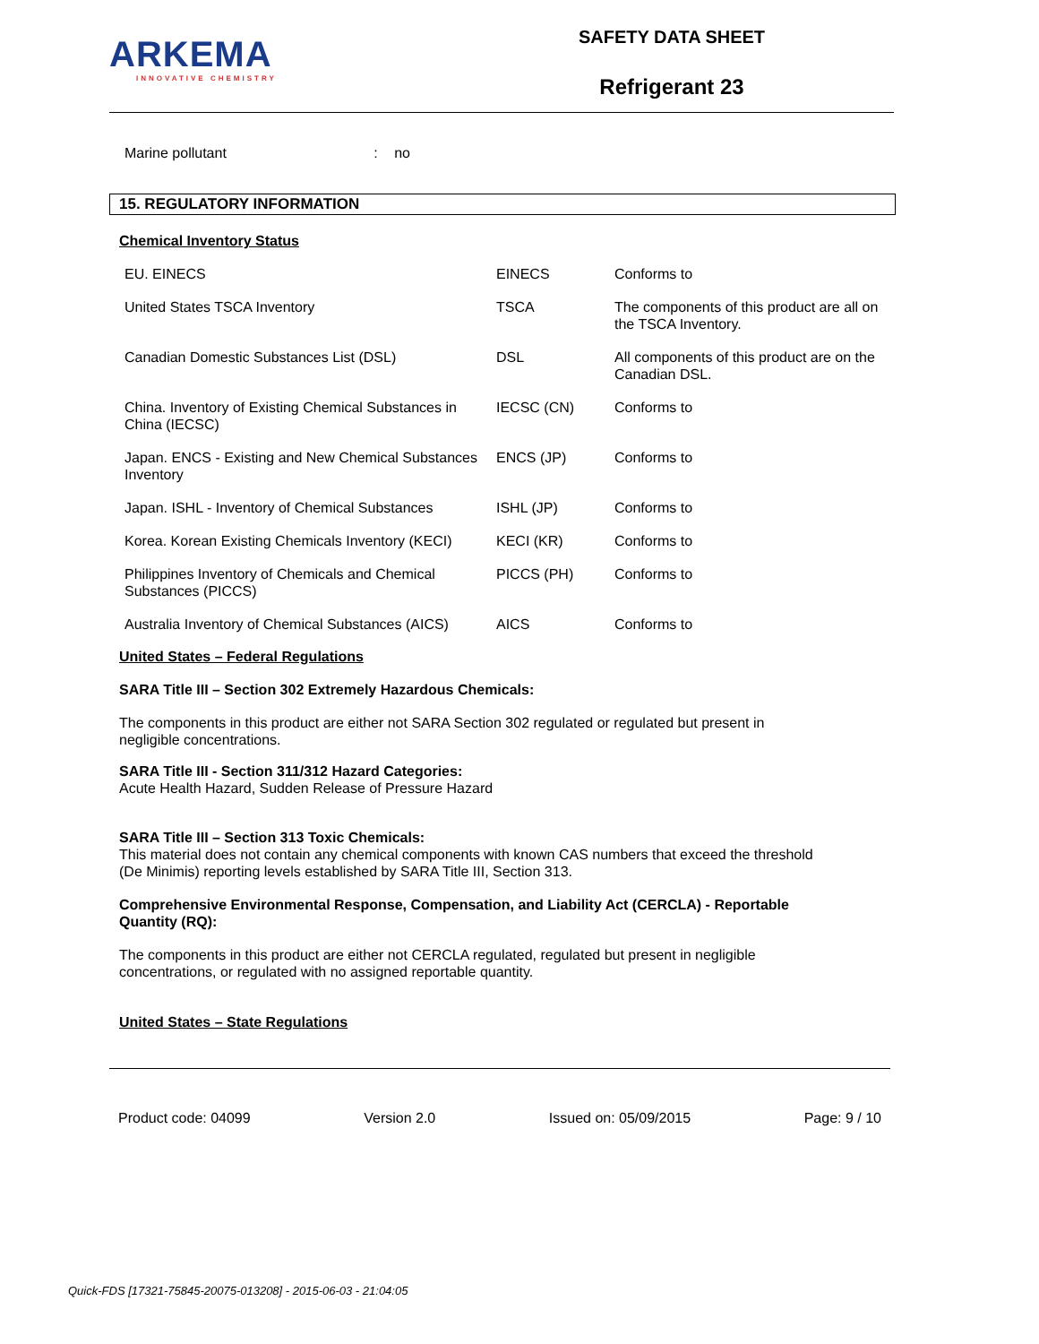ARKEMA
INNOVATIVE CHEMISTRY
SAFETY DATA SHEET
Refrigerant 23
Marine pollutant : no
15. REGULATORY INFORMATION
Chemical Inventory Status
| EU. EINECS | EINECS | Conforms to |
| United States TSCA Inventory | TSCA | The components of this product are all on the TSCA Inventory. |
| Canadian Domestic Substances List (DSL) | DSL | All components of this product are on the Canadian DSL. |
| China. Inventory of Existing Chemical Substances in China (IECSC) | IECSC (CN) | Conforms to |
| Japan. ENCS - Existing and New Chemical Substances Inventory | ENCS (JP) | Conforms to |
| Japan. ISHL - Inventory of Chemical Substances | ISHL (JP) | Conforms to |
| Korea. Korean Existing Chemicals Inventory (KECI) | KECI (KR) | Conforms to |
| Philippines Inventory of Chemicals and Chemical Substances (PICCS) | PICCS (PH) | Conforms to |
| Australia Inventory of Chemical Substances (AICS) | AICS | Conforms to |
United States – Federal Regulations
SARA Title III – Section 302 Extremely Hazardous Chemicals:
The components in this product are either not SARA Section 302 regulated or regulated but present in negligible concentrations.
SARA Title III - Section 311/312 Hazard Categories:
Acute Health Hazard, Sudden Release of Pressure Hazard
SARA Title III – Section 313 Toxic Chemicals:
This material does not contain any chemical components with known CAS numbers that exceed the threshold (De Minimis) reporting levels established by SARA Title III, Section 313.
Comprehensive Environmental Response, Compensation, and Liability Act (CERCLA) - Reportable Quantity (RQ):
The components in this product are either not CERCLA regulated, regulated but present in negligible concentrations, or regulated with no assigned reportable quantity.
United States – State Regulations
Product code: 04099 Version 2.0 Issued on: 05/09/2015 Page: 9 / 10
Quick-FDS [17321-75845-20075-013208] - 2015-06-03 - 21:04:05